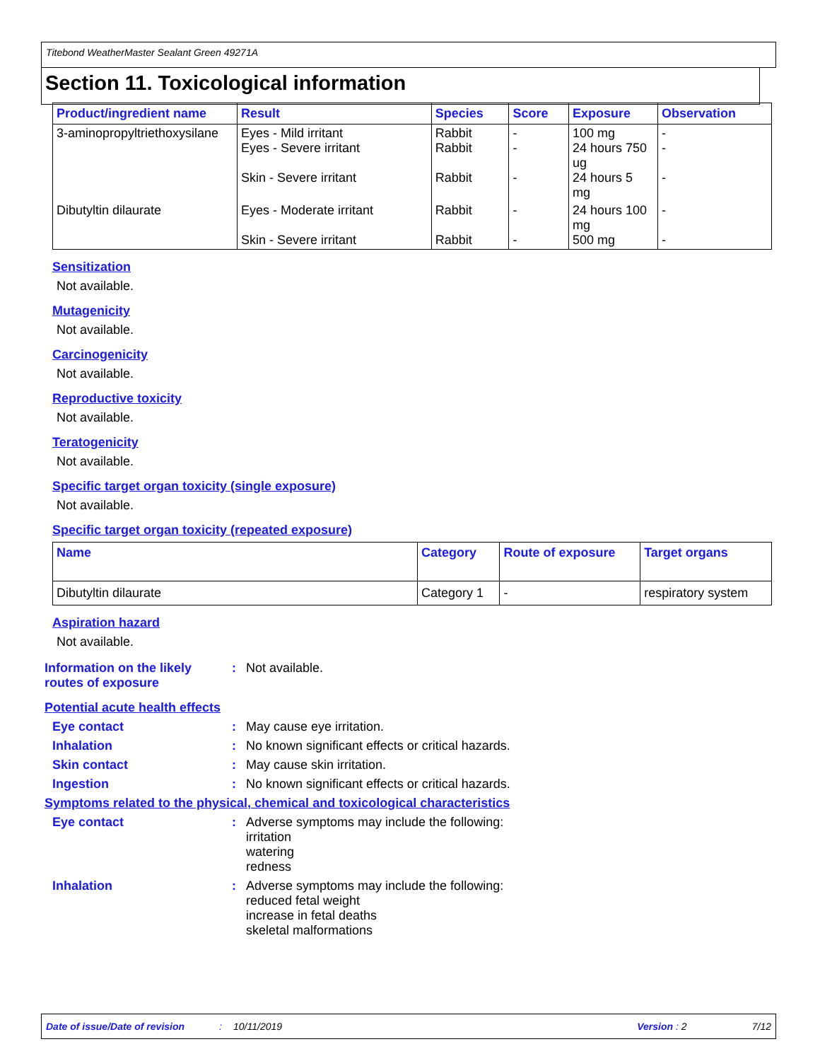Titebond WeatherMaster Sealant Green 49271A
Section 11. Toxicological information
| Product/ingredient name | Result | Species | Score | Exposure | Observation |
| --- | --- | --- | --- | --- | --- |
| 3-aminopropyltriethoxysilane | Eyes - Mild irritant Eyes - Severe irritant Skin - Severe irritant | Rabbit Rabbit Rabbit | - - - | 100 mg 24 hours 750 ug 24 hours 5 mg | - - - |
| Dibutyltin dilaurate | Eyes - Moderate irritant Skin - Severe irritant | Rabbit Rabbit | - - | 24 hours 100 mg 500 mg | - - |
Sensitization
Not available.
Mutagenicity
Not available.
Carcinogenicity
Not available.
Reproductive toxicity
Not available.
Teratogenicity
Not available.
Specific target organ toxicity (single exposure)
Not available.
Specific target organ toxicity (repeated exposure)
| Name | Category | Route of exposure | Target organs |
| --- | --- | --- | --- |
| Dibutyltin dilaurate | Category 1 | - | respiratory system |
Aspiration hazard
Not available.
Information on the likely routes of exposure
: Not available.
Potential acute health effects
Eye contact : May cause eye irritation.
Inhalation : No known significant effects or critical hazards.
Skin contact : May cause skin irritation.
Ingestion : No known significant effects or critical hazards.
Symptoms related to the physical, chemical and toxicological characteristics
Eye contact : Adverse symptoms may include the following:
irritation
watering
redness
Inhalation : Adverse symptoms may include the following:
reduced fetal weight
increase in fetal deaths
skeletal malformations
Date of issue/Date of revision: 10/11/2019 Version : 2 7/12